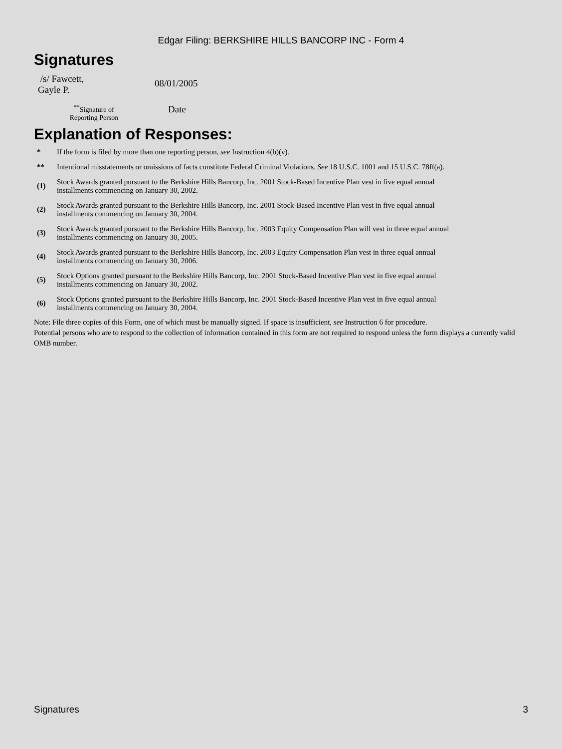Edgar Filing: BERKSHIRE HILLS BANCORP INC - Form 4
Signatures
| /s/ Fawcett, Gayle P. | 08/01/2005 |
| <sup>**</sup> Signature of Reporting Person | Date |
Explanation of Responses:
| * | If the form is filed by more than one reporting person, see Instruction 4(b)(v). |
| ** | Intentional misstatements or omissions of facts constitute Federal Criminal Violations. See 18 U.S.C. 1001 and 15 U.S.C. 78ff(a). |
| (1) | Stock Awards granted pursuant to the Berkshire Hills Bancorp, Inc. 2001 Stock-Based Incentive Plan vest in five equal annual installments commencing on January 30, 2002. |
| (2) | Stock Awards granted pursuant to the Berkshire Hills Bancorp, Inc. 2001 Stock-Based Incentive Plan vest in five equal annual installments commencing on January 30, 2004. |
| (3) | Stock Awards granted pursuant to the Berkshire Hills Bancorp, Inc. 2003 Equity Compensation Plan will vest in three equal annual installments commencing on January 30, 2005. |
| (4) | Stock Awards granted pursuant to the Berkshire Hills Bancorp, Inc. 2003 Equity Compensation Plan vest in three equal annual installments commencing on January 30, 2006. |
| (5) | Stock Options granted pursuant to the Berkshire Hills Bancorp, Inc. 2001 Stock-Based Incentive Plan vest in five equal annual installments commencing on January 30, 2002. |
| (6) | Stock Options granted pursuant to the Berkshire Hills Bancorp, Inc. 2001 Stock-Based Incentive Plan vest in five equal annual installments commencing on January 30, 2004. |
Note: File three copies of this Form, one of which must be manually signed. If space is insufficient, see Instruction 6 for procedure.
Potential persons who are to respond to the collection of information contained in this form are not required to respond unless the form displays a currently valid OMB number.
Signatures 3